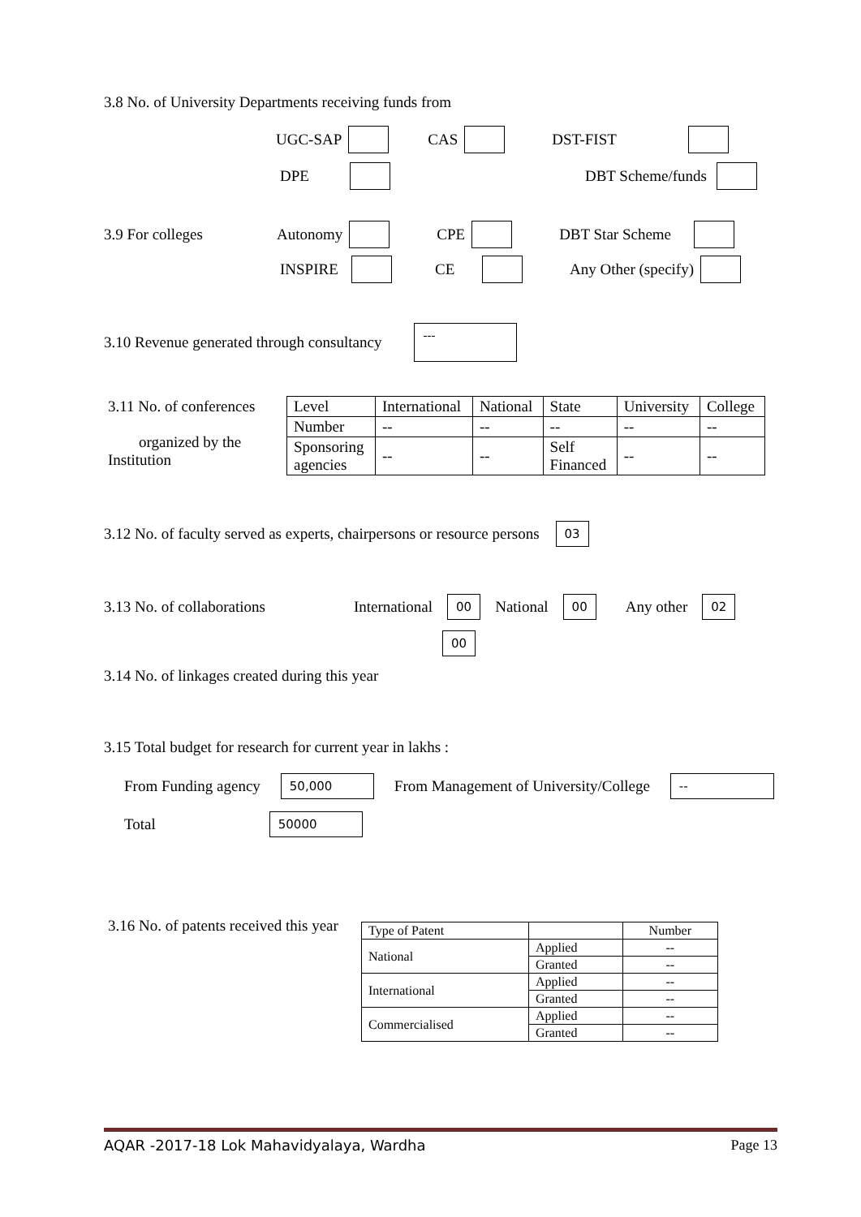3.8 No. of University Departments receiving funds from
UGC-SAP CAS DST-FIST
DPE DBT Scheme/funds
3.9 For colleges Autonomy CPE DBT Star Scheme
INSPIRE CE Any Other (specify)
3.10 Revenue generated through consultancy ---
3.11 No. of conferences
organized by the
Institution
| Level | International | National | State | University | College |
| Number | -- | -- | -- | -- | -- |
| Sponsoring agencies | -- | -- | Self Financed | -- | -- |
3.12 No. of faculty served as experts, chairpersons or resource persons 03
3.13 No. of collaborations International 00 National 00 Any other 02
00
3.14 No. of linkages created during this year
3.15 Total budget for research for current year in lakhs :
From Funding agency 50,000 From Management of University/College --
Total 50000
3.16 No. of patents received this year
| Type of Patent | | Number |
| National | Applied | -- |
| | Granted | -- |
| International | Applied | -- |
| | Granted | -- |
| Commercialised | Applied | -- |
| | Granted | -- |
AQAR -2017-18 Lok Mahavidyalaya, Wardha Page 13